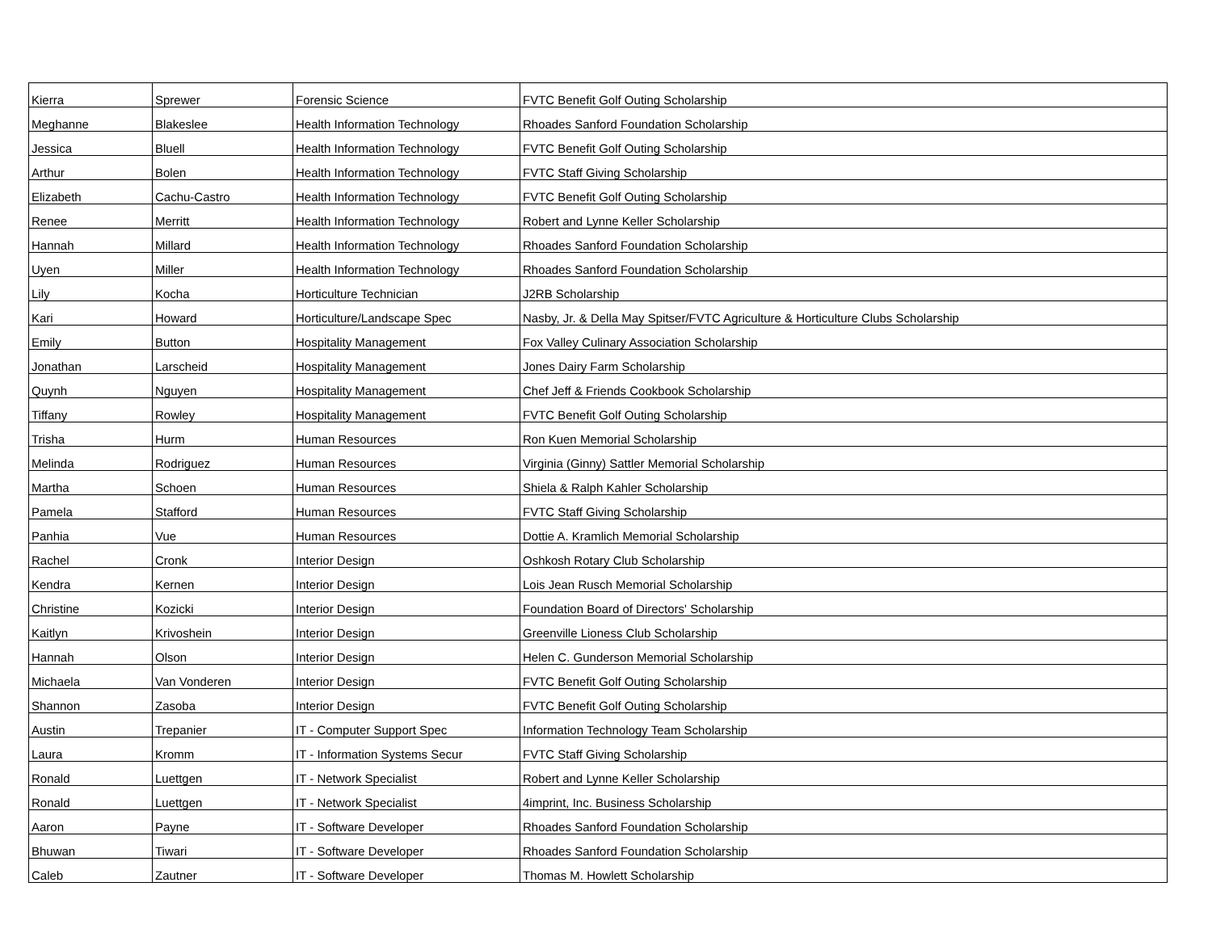| Kierra | Sprewer | Forensic Science | FVTC Benefit Golf Outing Scholarship |
| Meghanne | Blakeslee | Health Information Technology | Rhoades Sanford Foundation Scholarship |
| Jessica | Bluell | Health Information Technology | FVTC Benefit Golf Outing Scholarship |
| Arthur | Bolen | Health Information Technology | FVTC Staff Giving Scholarship |
| Elizabeth | Cachu-Castro | Health Information Technology | FVTC Benefit Golf Outing Scholarship |
| Renee | Merritt | Health Information Technology | Robert and Lynne Keller Scholarship |
| Hannah | Millard | Health Information Technology | Rhoades Sanford Foundation Scholarship |
| Uyen | Miller | Health Information Technology | Rhoades Sanford Foundation Scholarship |
| Lily | Kocha | Horticulture Technician | J2RB Scholarship |
| Kari | Howard | Horticulture/Landscape Spec | Nasby, Jr. & Della May Spitser/FVTC Agriculture & Horticulture Clubs Scholarship |
| Emily | Button | Hospitality Management | Fox Valley Culinary Association Scholarship |
| Jonathan | Larscheid | Hospitality Management | Jones Dairy Farm Scholarship |
| Quynh | Nguyen | Hospitality Management | Chef Jeff & Friends Cookbook Scholarship |
| Tiffany | Rowley | Hospitality Management | FVTC Benefit Golf Outing Scholarship |
| Trisha | Hurm | Human Resources | Ron Kuen Memorial Scholarship |
| Melinda | Rodriguez | Human Resources | Virginia (Ginny) Sattler Memorial Scholarship |
| Martha | Schoen | Human Resources | Shiela & Ralph Kahler Scholarship |
| Pamela | Stafford | Human Resources | FVTC Staff Giving Scholarship |
| Panhia | Vue | Human Resources | Dottie A. Kramlich Memorial Scholarship |
| Rachel | Cronk | Interior Design | Oshkosh Rotary Club Scholarship |
| Kendra | Kernen | Interior Design | Lois Jean Rusch Memorial Scholarship |
| Christine | Kozicki | Interior Design | Foundation Board of Directors' Scholarship |
| Kaitlyn | Krivoshein | Interior Design | Greenville Lioness Club Scholarship |
| Hannah | Olson | Interior Design | Helen C. Gunderson Memorial Scholarship |
| Michaela | Van Vonderen | Interior Design | FVTC Benefit Golf Outing Scholarship |
| Shannon | Zasoba | Interior Design | FVTC Benefit Golf Outing Scholarship |
| Austin | Trepanier | IT - Computer Support Spec | Information Technology Team Scholarship |
| Laura | Kromm | IT - Information Systems Secur | FVTC Staff Giving Scholarship |
| Ronald | Luettgen | IT - Network Specialist | Robert and Lynne Keller Scholarship |
| Ronald | Luettgen | IT - Network Specialist | 4imprint, Inc. Business Scholarship |
| Aaron | Payne | IT - Software Developer | Rhoades Sanford Foundation Scholarship |
| Bhuwan | Tiwari | IT - Software Developer | Rhoades Sanford Foundation Scholarship |
| Caleb | Zautner | IT - Software Developer | Thomas M. Howlett Scholarship |